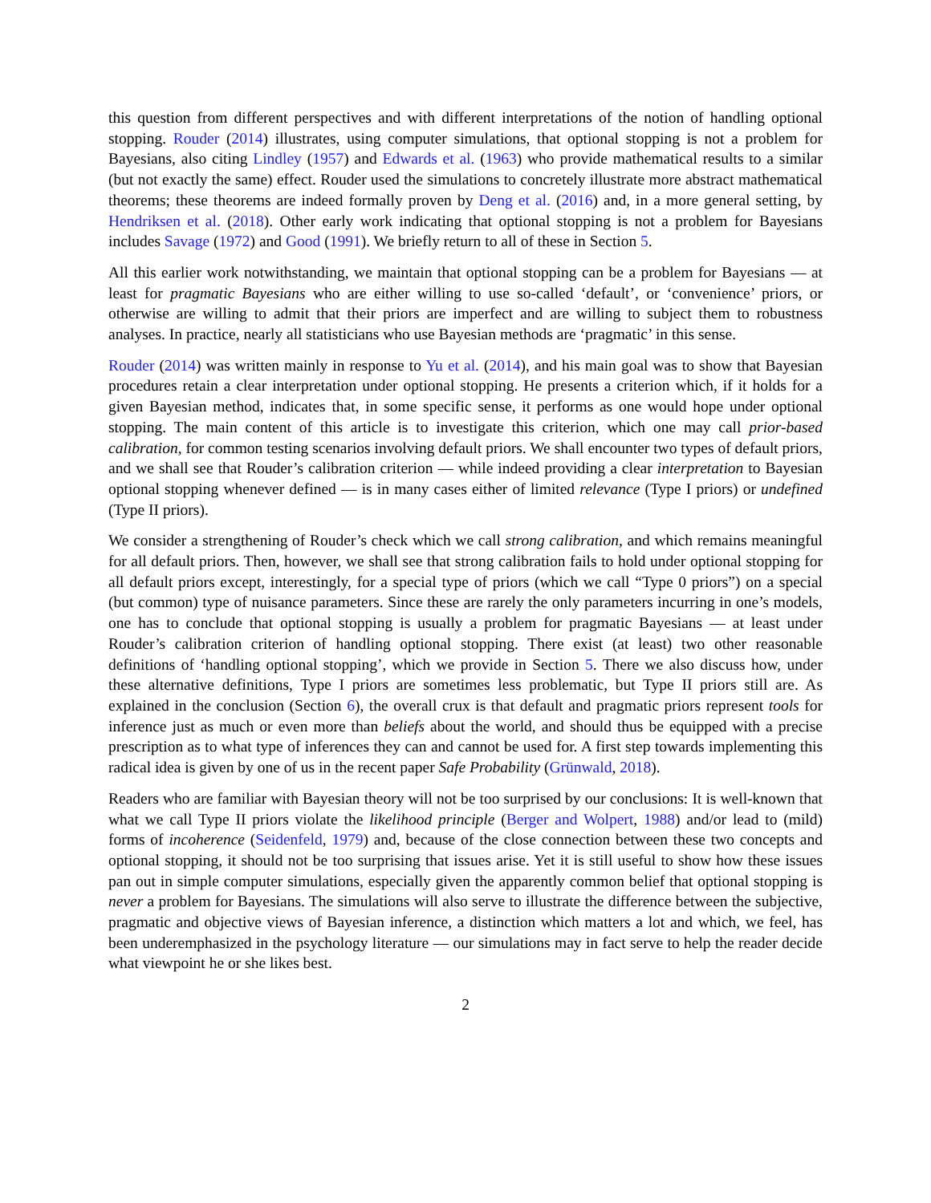this question from different perspectives and with different interpretations of the notion of handling optional stopping. Rouder (2014) illustrates, using computer simulations, that optional stopping is not a problem for Bayesians, also citing Lindley (1957) and Edwards et al. (1963) who provide mathematical results to a similar (but not exactly the same) effect. Rouder used the simulations to concretely illustrate more abstract mathematical theorems; these theorems are indeed formally proven by Deng et al. (2016) and, in a more general setting, by Hendriksen et al. (2018). Other early work indicating that optional stopping is not a problem for Bayesians includes Savage (1972) and Good (1991). We briefly return to all of these in Section 5.
All this earlier work notwithstanding, we maintain that optional stopping can be a problem for Bayesians — at least for pragmatic Bayesians who are either willing to use so-called ‘default’, or ‘convenience’ priors, or otherwise are willing to admit that their priors are imperfect and are willing to subject them to robustness analyses. In practice, nearly all statisticians who use Bayesian methods are ‘pragmatic’ in this sense.
Rouder (2014) was written mainly in response to Yu et al. (2014), and his main goal was to show that Bayesian procedures retain a clear interpretation under optional stopping. He presents a criterion which, if it holds for a given Bayesian method, indicates that, in some specific sense, it performs as one would hope under optional stopping. The main content of this article is to investigate this criterion, which one may call prior-based calibration, for common testing scenarios involving default priors. We shall encounter two types of default priors, and we shall see that Rouder’s calibration criterion — while indeed providing a clear interpretation to Bayesian optional stopping whenever defined — is in many cases either of limited relevance (Type I priors) or undefined (Type II priors).
We consider a strengthening of Rouder’s check which we call strong calibration, and which remains meaningful for all default priors. Then, however, we shall see that strong calibration fails to hold under optional stopping for all default priors except, interestingly, for a special type of priors (which we call “Type 0 priors”) on a special (but common) type of nuisance parameters. Since these are rarely the only parameters incurring in one’s models, one has to conclude that optional stopping is usually a problem for pragmatic Bayesians — at least under Rouder’s calibration criterion of handling optional stopping. There exist (at least) two other reasonable definitions of ‘handling optional stopping’, which we provide in Section 5. There we also discuss how, under these alternative definitions, Type I priors are sometimes less problematic, but Type II priors still are. As explained in the conclusion (Section 6), the overall crux is that default and pragmatic priors represent tools for inference just as much or even more than beliefs about the world, and should thus be equipped with a precise prescription as to what type of inferences they can and cannot be used for. A first step towards implementing this radical idea is given by one of us in the recent paper Safe Probability (Grünwald, 2018).
Readers who are familiar with Bayesian theory will not be too surprised by our conclusions: It is well-known that what we call Type II priors violate the likelihood principle (Berger and Wolpert, 1988) and/or lead to (mild) forms of incoherence (Seidenfeld, 1979) and, because of the close connection between these two concepts and optional stopping, it should not be too surprising that issues arise. Yet it is still useful to show how these issues pan out in simple computer simulations, especially given the apparently common belief that optional stopping is never a problem for Bayesians. The simulations will also serve to illustrate the difference between the subjective, pragmatic and objective views of Bayesian inference, a distinction which matters a lot and which, we feel, has been underemphasized in the psychology literature — our simulations may in fact serve to help the reader decide what viewpoint he or she likes best.
2